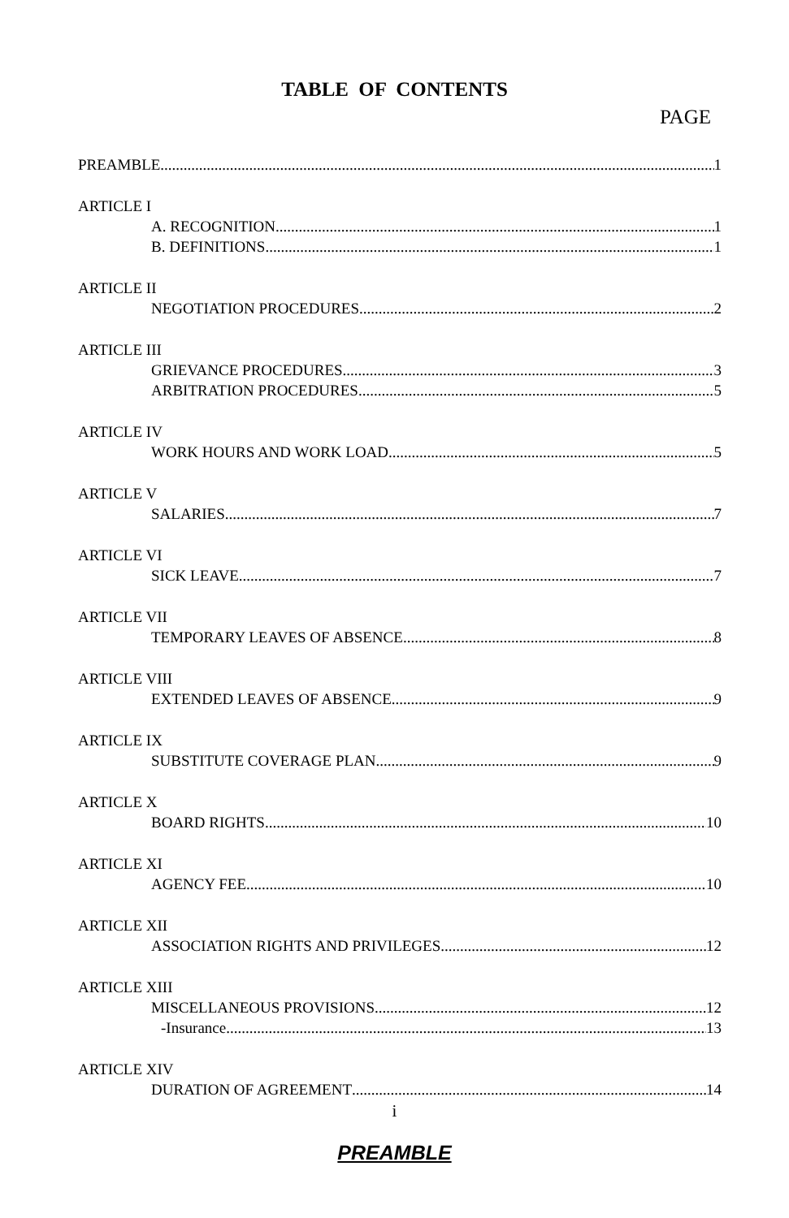TABLE OF CONTENTS
PAGE
PREAMBLE 1
ARTICLE I
A. RECOGNITION 1
B. DEFINITIONS 1
ARTICLE II
NEGOTIATION PROCEDURES 2
ARTICLE III
GRIEVANCE PROCEDURES 3
ARBITRATION PROCEDURES 5
ARTICLE IV
WORK HOURS AND WORK LOAD 5
ARTICLE V
SALARIES 7
ARTICLE VI
SICK LEAVE 7
ARTICLE VII
TEMPORARY LEAVES OF ABSENCE 8
ARTICLE VIII
EXTENDED LEAVES OF ABSENCE 9
ARTICLE IX
SUBSTITUTE COVERAGE PLAN 9
ARTICLE X
BOARD RIGHTS 10
ARTICLE XI
AGENCY FEE 10
ARTICLE XII
ASSOCIATION RIGHTS AND PRIVILEGES 12
ARTICLE XIII
MISCELLANEOUS PROVISIONS 12
-Insurance 13
ARTICLE XIV
DURATION OF AGREEMENT 14
i
PREAMBLE